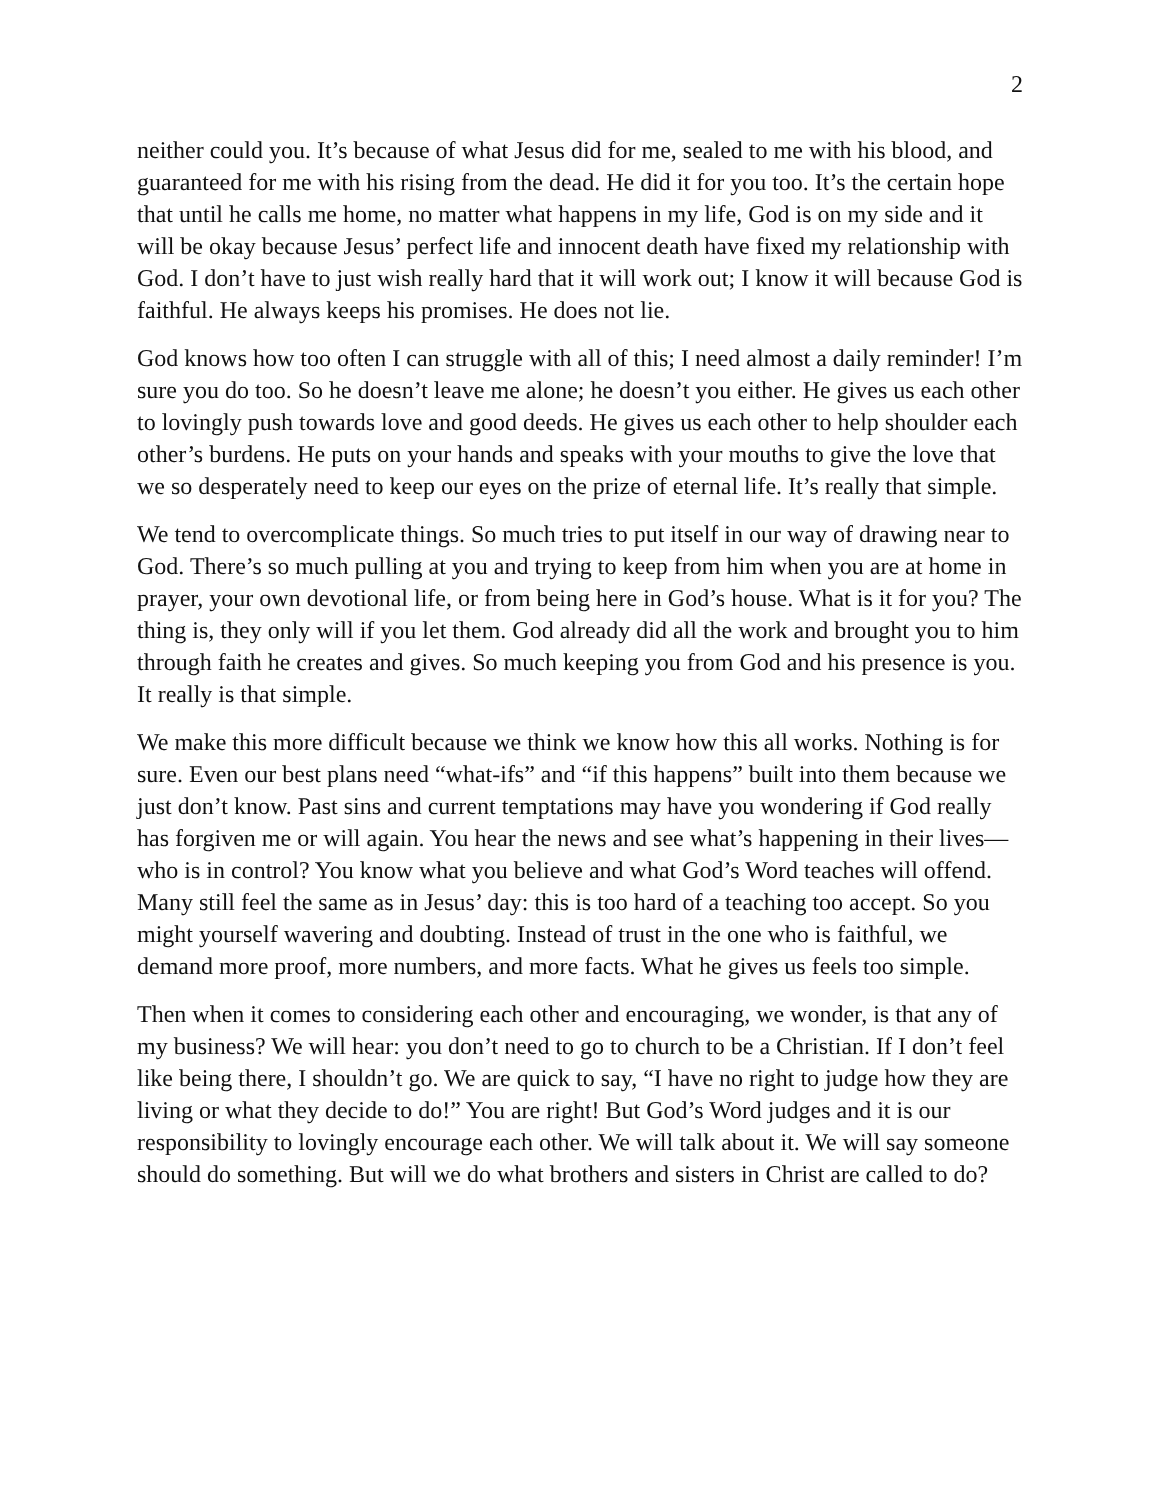2
neither could you. It’s because of what Jesus did for me, sealed to me with his blood, and guaranteed for me with his rising from the dead. He did it for you too. It’s the certain hope that until he calls me home, no matter what happens in my life, God is on my side and it will be okay because Jesus’ perfect life and innocent death have fixed my relationship with God. I don’t have to just wish really hard that it will work out; I know it will because God is faithful. He always keeps his promises. He does not lie.
God knows how too often I can struggle with all of this; I need almost a daily reminder! I’m sure you do too. So he doesn’t leave me alone; he doesn’t you either. He gives us each other to lovingly push towards love and good deeds. He gives us each other to help shoulder each other’s burdens. He puts on your hands and speaks with your mouths to give the love that we so desperately need to keep our eyes on the prize of eternal life. It’s really that simple.
We tend to overcomplicate things. So much tries to put itself in our way of drawing near to God. There’s so much pulling at you and trying to keep from him when you are at home in prayer, your own devotional life, or from being here in God’s house. What is it for you? The thing is, they only will if you let them. God already did all the work and brought you to him through faith he creates and gives. So much keeping you from God and his presence is you. It really is that simple.
We make this more difficult because we think we know how this all works. Nothing is for sure. Even our best plans need “what-ifs” and “if this happens” built into them because we just don’t know. Past sins and current temptations may have you wondering if God really has forgiven me or will again. You hear the news and see what’s happening in their lives—who is in control? You know what you believe and what God’s Word teaches will offend. Many still feel the same as in Jesus’ day: this is too hard of a teaching too accept. So you might yourself wavering and doubting. Instead of trust in the one who is faithful, we demand more proof, more numbers, and more facts. What he gives us feels too simple.
Then when it comes to considering each other and encouraging, we wonder, is that any of my business? We will hear: you don’t need to go to church to be a Christian. If I don’t feel like being there, I shouldn’t go. We are quick to say, “I have no right to judge how they are living or what they decide to do!” You are right! But God’s Word judges and it is our responsibility to lovingly encourage each other. We will talk about it. We will say someone should do something. But will we do what brothers and sisters in Christ are called to do?